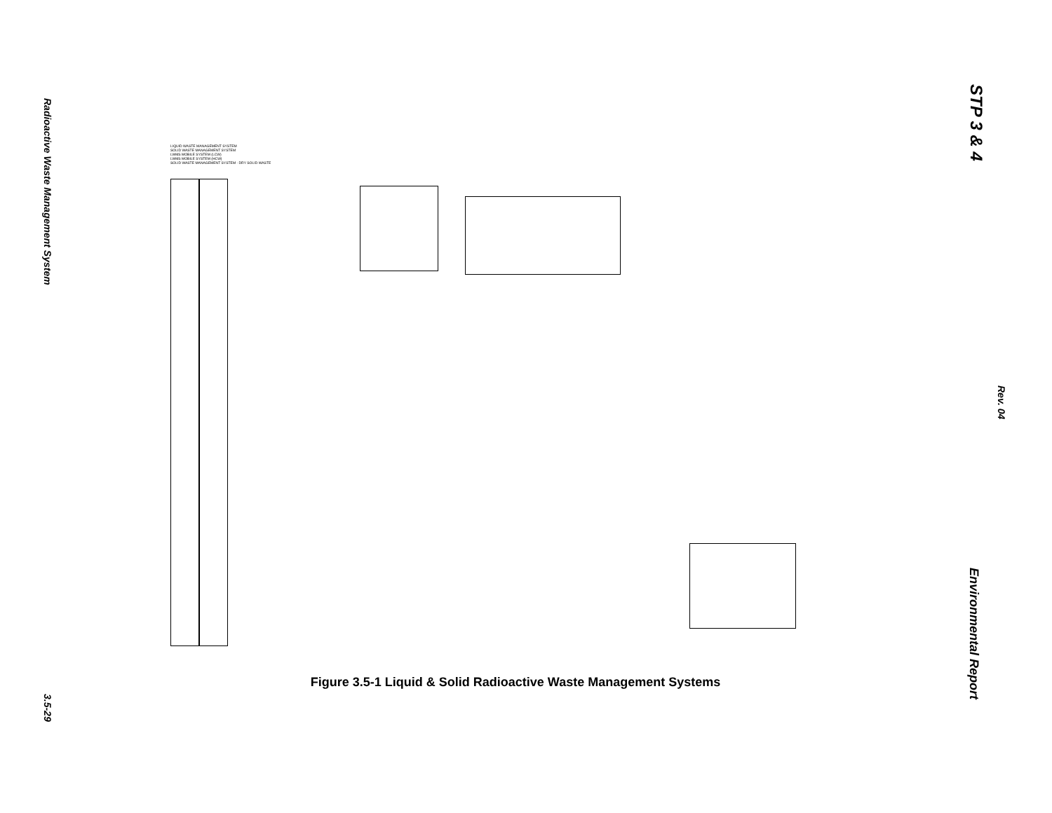Radioactive Waste Management System
3.5-29
STP 3 & 4
Rev. 04
Environmental Report
LIQUID WASTE MANAGEMENT SYSTEM
SOLID WASTE MANAGEMENT SYSTEM
LWMS MOBILE SYSTEM (LCW)
LWMS MOBILE SYSTEM (HCW)
SOLID WASTE MANAGEMENT SYSTEM - DRY SOLID WASTE
Figure 3.5-1 Liquid & Solid Radioactive Waste Management Systems